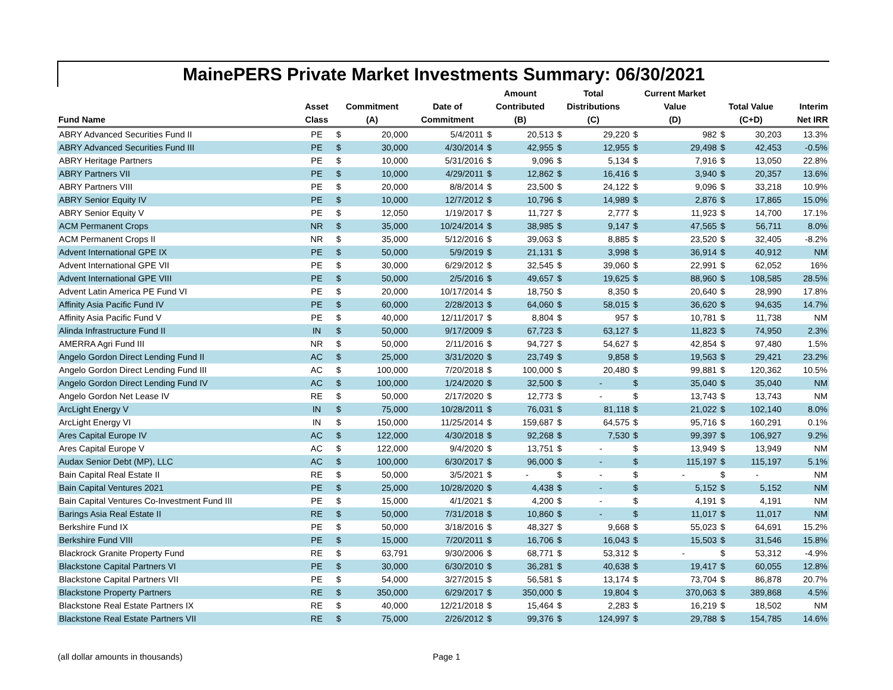MainePERS Private Market Investments Summary: 06/30/2021
| | | | | | Amount | | Total | | Current Market | | | | |
| --- | --- | --- | --- | --- | --- | --- | --- | --- | --- | --- | --- | --- | --- |
| | Asset | Commitment | | Date of | Contributed | | Distributions | | Value | | Total Value | | Interim |
| Fund Name | Class | (A) | | Commitment | (B) | | (C) | | (D) | | (C+D) | | Net IRR |
| ABRY Advanced Securities Fund II | PE | $ | 20,000 | 5/4/2011 | $ | 20,513 | $ | 29,220 | $ | 982 | $ | 30,203 | 13.3% |
| ABRY Advanced Securities Fund III | PE | $ | 30,000 | 4/30/2014 | $ | 42,955 | $ | 12,955 | $ | 29,498 | $ | 42,453 | -0.5% |
| ABRY Heritage Partners | PE | $ | 10,000 | 5/31/2016 | $ | 9,096 | $ | 5,134 | $ | 7,916 | $ | 13,050 | 22.8% |
| ABRY Partners VII | PE | $ | 10,000 | 4/29/2011 | $ | 12,862 | $ | 16,416 | $ | 3,940 | $ | 20,357 | 13.6% |
| ABRY Partners VIII | PE | $ | 20,000 | 8/8/2014 | $ | 23,500 | $ | 24,122 | $ | 9,096 | $ | 33,218 | 10.9% |
| ABRY Senior Equity IV | PE | $ | 10,000 | 12/7/2012 | $ | 10,796 | $ | 14,989 | $ | 2,876 | $ | 17,865 | 15.0% |
| ABRY Senior Equity V | PE | $ | 12,050 | 1/19/2017 | $ | 11,727 | $ | 2,777 | $ | 11,923 | $ | 14,700 | 17.1% |
| ACM Permanent Crops | NR | $ | 35,000 | 10/24/2014 | $ | 38,985 | $ | 9,147 | $ | 47,565 | $ | 56,711 | 8.0% |
| ACM Permanent Crops II | NR | $ | 35,000 | 5/12/2016 | $ | 39,063 | $ | 8,885 | $ | 23,520 | $ | 32,405 | -8.2% |
| Advent International GPE IX | PE | $ | 50,000 | 5/9/2019 | $ | 21,131 | $ | 3,998 | $ | 36,914 | $ | 40,912 | NM |
| Advent International GPE VII | PE | $ | 30,000 | 6/29/2012 | $ | 32,545 | $ | 39,060 | $ | 22,991 | $ | 62,052 | 16% |
| Advent International GPE VIII | PE | $ | 50,000 | 2/5/2016 | $ | 49,657 | $ | 19,625 | $ | 88,960 | $ | 108,585 | 28.5% |
| Advent Latin America PE Fund VI | PE | $ | 20,000 | 10/17/2014 | $ | 18,750 | $ | 8,350 | $ | 20,640 | $ | 28,990 | 17.8% |
| Affinity Asia Pacific Fund IV | PE | $ | 60,000 | 2/28/2013 | $ | 64,060 | $ | 58,015 | $ | 36,620 | $ | 94,635 | 14.7% |
| Affinity Asia Pacific Fund V | PE | $ | 40,000 | 12/11/2017 | $ | 8,804 | $ | 957 | $ | 10,781 | $ | 11,738 | NM |
| Alinda Infrastructure Fund II | IN | $ | 50,000 | 9/17/2009 | $ | 67,723 | $ | 63,127 | $ | 11,823 | $ | 74,950 | 2.3% |
| AMERRA Agri Fund III | NR | $ | 50,000 | 2/11/2016 | $ | 94,727 | $ | 54,627 | $ | 42,854 | $ | 97,480 | 1.5% |
| Angelo Gordon Direct Lending Fund II | AC | $ | 25,000 | 3/31/2020 | $ | 23,749 | $ | 9,858 | $ | 19,563 | $ | 29,421 | 23.2% |
| Angelo Gordon Direct Lending Fund III | AC | $ | 100,000 | 7/20/2018 | $ | 100,000 | $ | 20,480 | $ | 99,881 | $ | 120,362 | 10.5% |
| Angelo Gordon Direct Lending Fund IV | AC | $ | 100,000 | 1/24/2020 | $ | 32,500 | $ | - | $ | 35,040 | $ | 35,040 | NM |
| Angelo Gordon Net Lease IV | RE | $ | 50,000 | 2/17/2020 | $ | 12,773 | $ | - | $ | 13,743 | $ | 13,743 | NM |
| ArcLight Energy V | IN | $ | 75,000 | 10/28/2011 | $ | 76,031 | $ | 81,118 | $ | 21,022 | $ | 102,140 | 8.0% |
| ArcLight Energy VI | IN | $ | 150,000 | 11/25/2014 | $ | 159,687 | $ | 64,575 | $ | 95,716 | $ | 160,291 | 0.1% |
| Ares Capital Europe IV | AC | $ | 122,000 | 4/30/2018 | $ | 92,268 | $ | 7,530 | $ | 99,397 | $ | 106,927 | 9.2% |
| Ares Capital Europe V | AC | $ | 122,000 | 9/4/2020 | $ | 13,751 | $ | - | $ | 13,949 | $ | 13,949 | NM |
| Audax Senior Debt (MP), LLC | AC | $ | 100,000 | 6/30/2017 | $ | 96,000 | $ | - | $ | 115,197 | $ | 115,197 | 5.1% |
| Bain Capital Real Estate II | RE | $ | 50,000 | 3/5/2021 | $ | - | $ | - | $ | - | $ | - | NM |
| Bain Capital Ventures 2021 | PE | $ | 25,000 | 10/28/2020 | $ | 4,438 | $ | - | $ | 5,152 | $ | 5,152 | NM |
| Bain Capital Ventures Co-Investment Fund III | PE | $ | 15,000 | 4/1/2021 | $ | 4,200 | $ | - | $ | 4,191 | $ | 4,191 | NM |
| Barings Asia Real Estate II | RE | $ | 50,000 | 7/31/2018 | $ | 10,860 | $ | - | $ | 11,017 | $ | 11,017 | NM |
| Berkshire Fund IX | PE | $ | 50,000 | 3/18/2016 | $ | 48,327 | $ | 9,668 | $ | 55,023 | $ | 64,691 | 15.2% |
| Berkshire Fund VIII | PE | $ | 15,000 | 7/20/2011 | $ | 16,706 | $ | 16,043 | $ | 15,503 | $ | 31,546 | 15.8% |
| Blackrock Granite Property Fund | RE | $ | 63,791 | 9/30/2006 | $ | 68,771 | $ | 53,312 | $ | - | $ | 53,312 | -4.9% |
| Blackstone Capital Partners VI | PE | $ | 30,000 | 6/30/2010 | $ | 36,281 | $ | 40,638 | $ | 19,417 | $ | 60,055 | 12.8% |
| Blackstone Capital Partners VII | PE | $ | 54,000 | 3/27/2015 | $ | 56,581 | $ | 13,174 | $ | 73,704 | $ | 86,878 | 20.7% |
| Blackstone Property Partners | RE | $ | 350,000 | 6/29/2017 | $ | 350,000 | $ | 19,804 | $ | 370,063 | $ | 389,868 | 4.5% |
| Blackstone Real Estate Partners IX | RE | $ | 40,000 | 12/21/2018 | $ | 15,464 | $ | 2,283 | $ | 16,219 | $ | 18,502 | NM |
| Blackstone Real Estate Partners VII | RE | $ | 75,000 | 2/26/2012 | $ | 99,376 | $ | 124,997 | $ | 29,788 | $ | 154,785 | 14.6% |
(all dollar amounts in thousands) Page 1